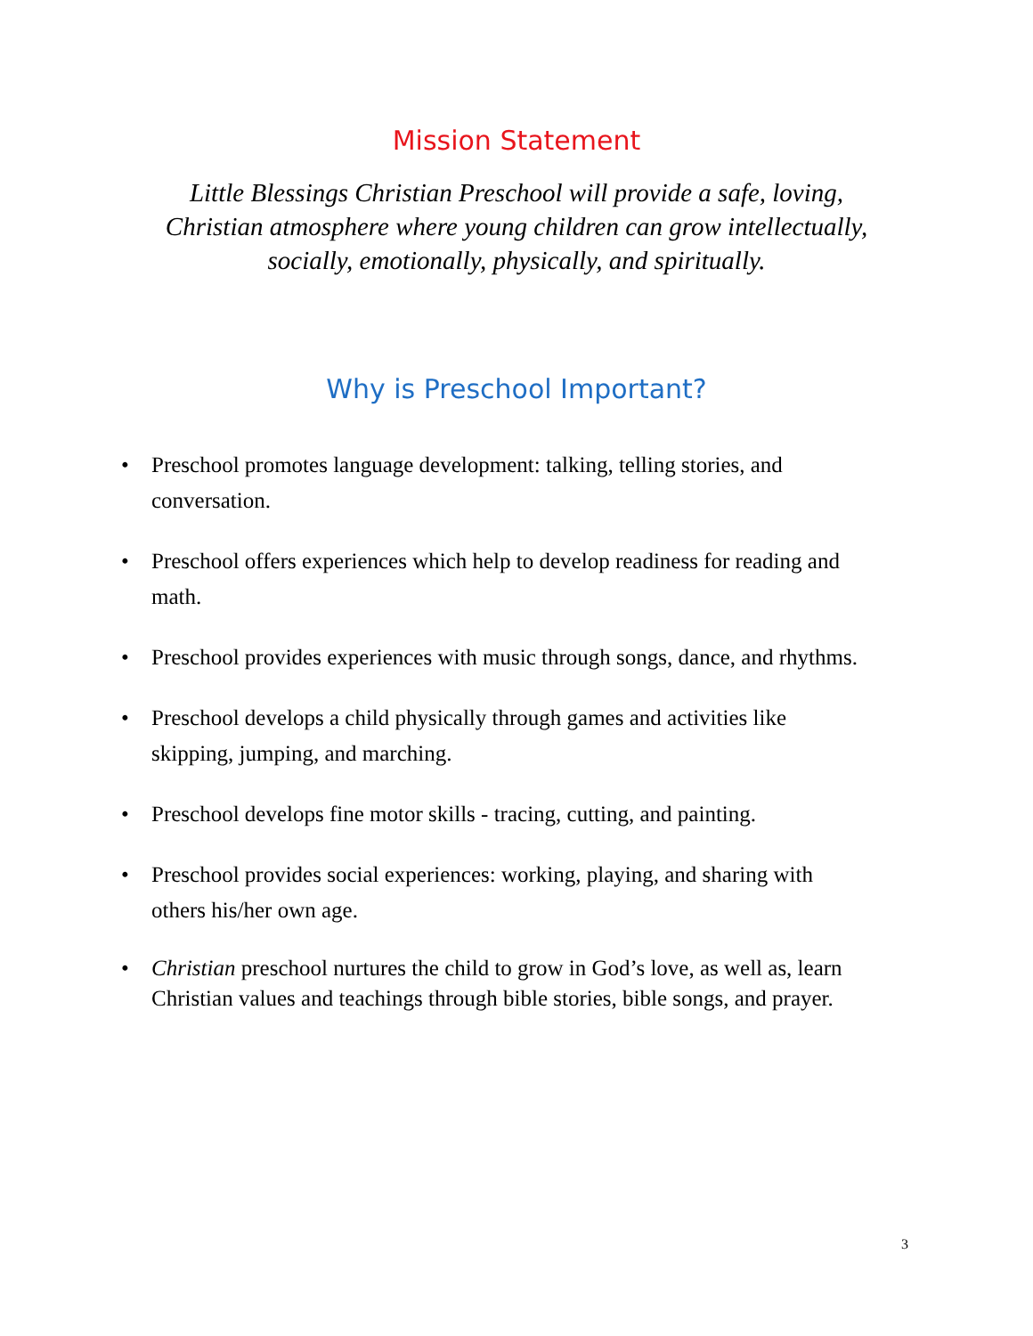Mission Statement
Little Blessings Christian Preschool will provide a safe, loving,
Christian atmosphere where young children can grow intellectually,
socially, emotionally, physically, and spiritually.
Why is Preschool Important?
• Preschool promotes language development: talking, telling stories, and conversation.
• Preschool offers experiences which help to develop readiness for reading and math.
• Preschool provides experiences with music through songs, dance, and rhythms.
• Preschool develops a child physically through games and activities like skipping, jumping, and marching.
• Preschool develops fine motor skills - tracing, cutting, and painting.
• Preschool provides social experiences: working, playing, and sharing with others his/her own age.
• Christian preschool nurtures the child to grow in God’s love, as well as, learn Christian values and teachings through bible stories, bible songs, and prayer.
3